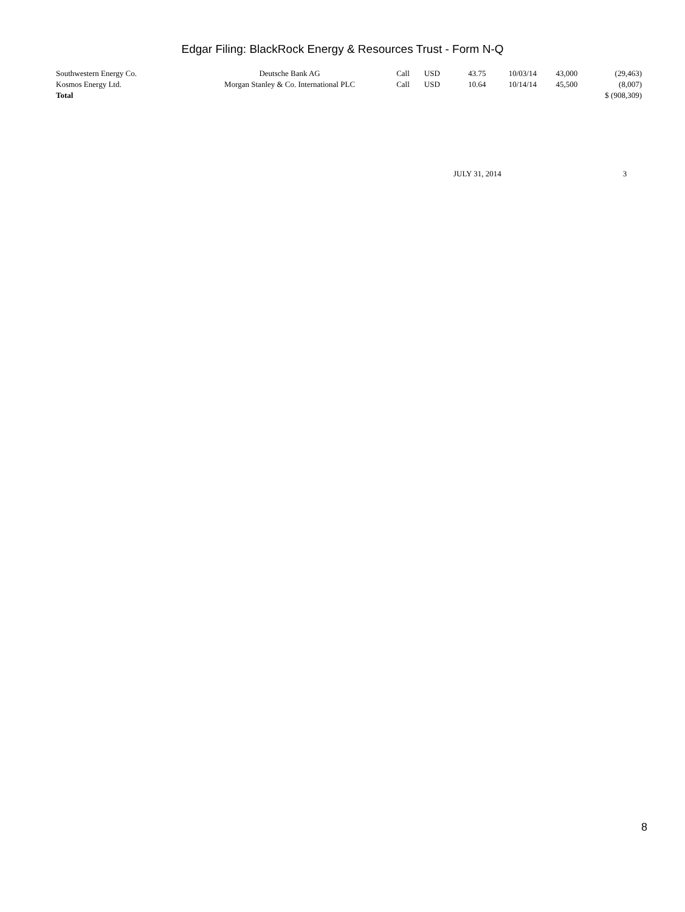Edgar Filing: BlackRock Energy & Resources Trust - Form N-Q
| Southwestern Energy Co. | Deutsche Bank AG | Call | USD | 43.75 | 10/03/14 | 43,000 | (29,463) |
| Kosmos Energy Ltd. | Morgan Stanley & Co. International PLC | Call | USD | 10.64 | 10/14/14 | 45,500 | (8,007) |
| Total | | | | | | | $ (908,309) |
JULY 31, 2014 3
8